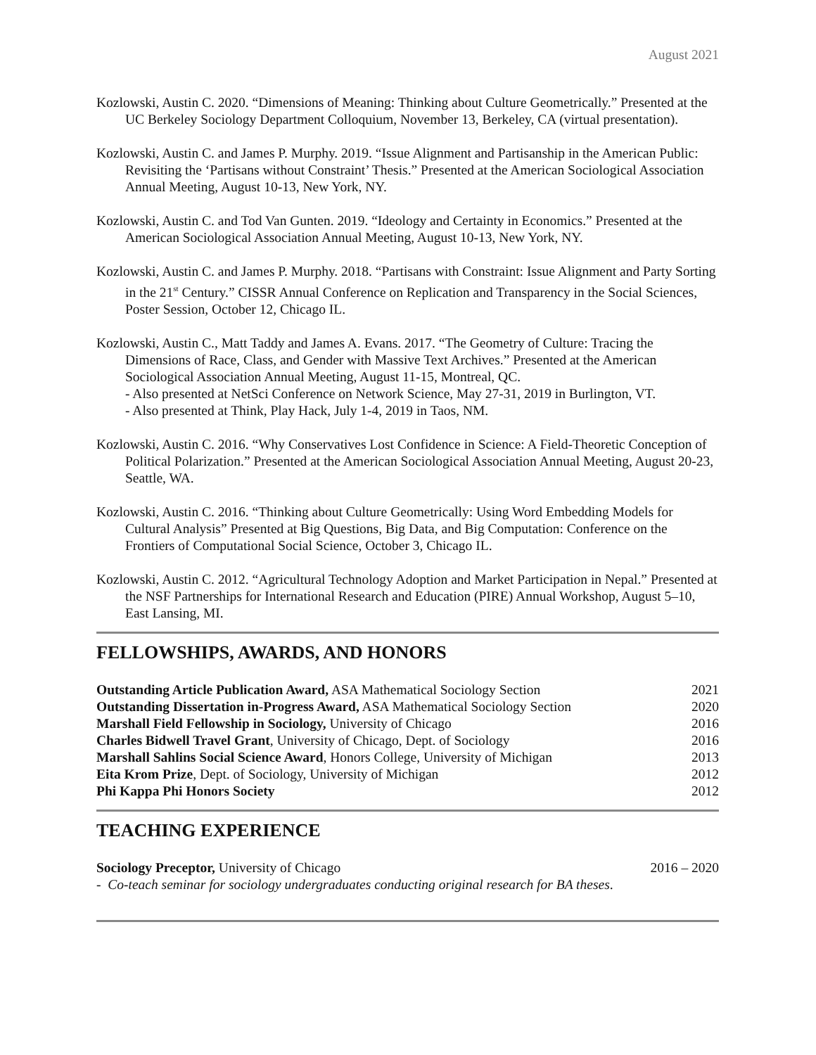August 2021
Kozlowski, Austin C. 2020. “Dimensions of Meaning: Thinking about Culture Geometrically.” Presented at the UC Berkeley Sociology Department Colloquium, November 13, Berkeley, CA (virtual presentation).
Kozlowski, Austin C. and James P. Murphy. 2019. “Issue Alignment and Partisanship in the American Public: Revisiting the ‘Partisans without Constraint’ Thesis.” Presented at the American Sociological Association Annual Meeting, August 10-13, New York, NY.
Kozlowski, Austin C. and Tod Van Gunten. 2019. “Ideology and Certainty in Economics.” Presented at the American Sociological Association Annual Meeting, August 10-13, New York, NY.
Kozlowski, Austin C. and James P. Murphy. 2018. “Partisans with Constraint: Issue Alignment and Party Sorting in the 21<sup>st</sup> Century.” CISSR Annual Conference on Replication and Transparency in the Social Sciences, Poster Session, October 12, Chicago IL.
Kozlowski, Austin C., Matt Taddy and James A. Evans. 2017. “The Geometry of Culture: Tracing the Dimensions of Race, Class, and Gender with Massive Text Archives.” Presented at the American Sociological Association Annual Meeting, August 11-15, Montreal, QC.
- Also presented at NetSci Conference on Network Science, May 27-31, 2019 in Burlington, VT.
- Also presented at Think, Play Hack, July 1-4, 2019 in Taos, NM.
Kozlowski, Austin C. 2016. “Why Conservatives Lost Confidence in Science: A Field-Theoretic Conception of Political Polarization.” Presented at the American Sociological Association Annual Meeting, August 20-23, Seattle, WA.
Kozlowski, Austin C. 2016. “Thinking about Culture Geometrically: Using Word Embedding Models for Cultural Analysis” Presented at Big Questions, Big Data, and Big Computation: Conference on the Frontiers of Computational Social Science, October 3, Chicago IL.
Kozlowski, Austin C. 2012. “Agricultural Technology Adoption and Market Participation in Nepal.” Presented at the NSF Partnerships for International Research and Education (PIRE) Annual Workshop, August 5–10, East Lansing, MI.
FELLOWSHIPS, AWARDS, AND HONORS
| Outstanding Article Publication Award, ASA Mathematical Sociology Section | 2021 |
| Outstanding Dissertation in-Progress Award, ASA Mathematical Sociology Section | 2020 |
| Marshall Field Fellowship in Sociology, University of Chicago | 2016 |
| Charles Bidwell Travel Grant , University of Chicago, Dept. of Sociology | 2016 |
| Marshall Sahlins Social Science Award , Honors College, University of Michigan | 2013 |
| Eita Krom Prize , Dept. of Sociology, University of Michigan | 2012 |
| Phi Kappa Phi Honors Society | 2012 |
TEACHING EXPERIENCE
| Sociology Preceptor, University of Chicago | 2016 – 2020 |
| - Co-teach seminar for sociology undergraduates conducting original research for BA theses . | |